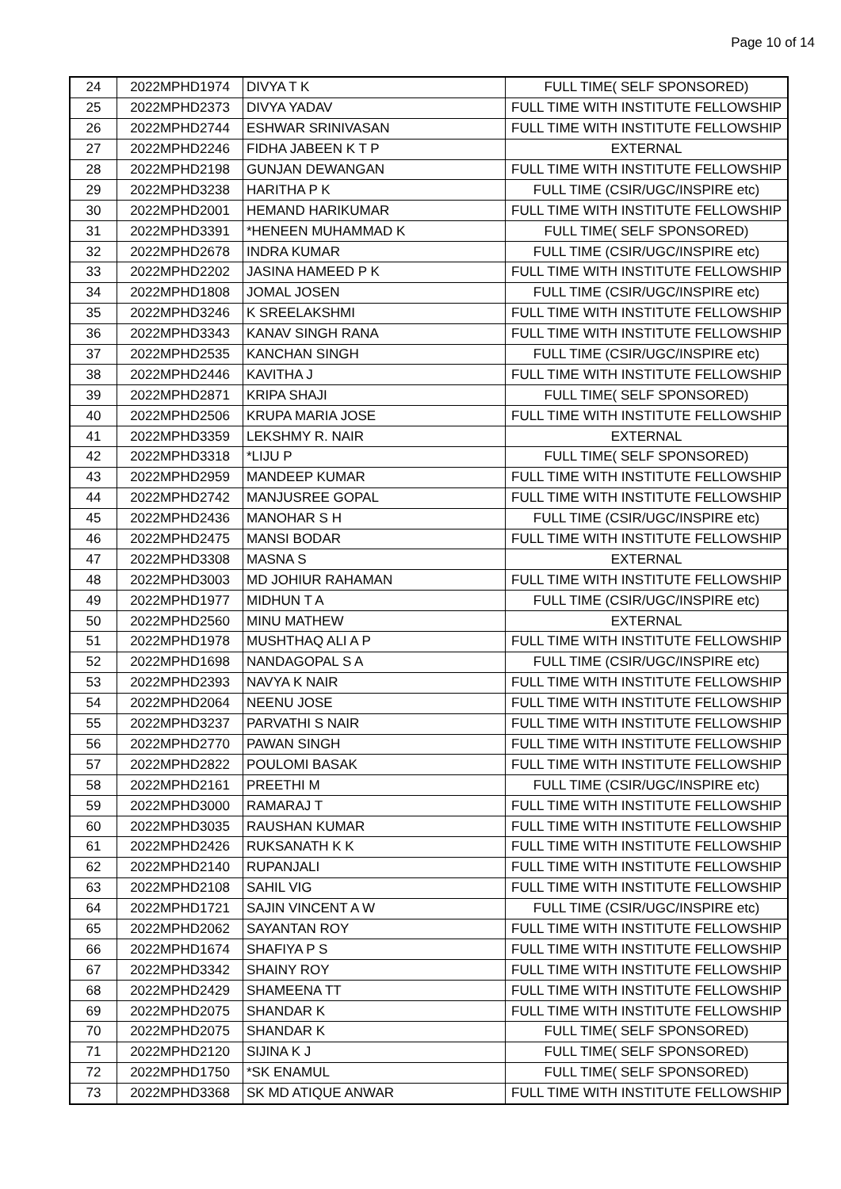Page 10 of 14
| 24 | 2022MPHD1974 | DIVYA T K | FULL TIME( SELF SPONSORED) |
| 25 | 2022MPHD2373 | DIVYA YADAV | FULL TIME WITH INSTITUTE FELLOWSHIP |
| 26 | 2022MPHD2744 | ESHWAR SRINIVASAN | FULL TIME WITH INSTITUTE FELLOWSHIP |
| 27 | 2022MPHD2246 | FIDHA JABEEN K T P | EXTERNAL |
| 28 | 2022MPHD2198 | GUNJAN DEWANGAN | FULL TIME WITH INSTITUTE FELLOWSHIP |
| 29 | 2022MPHD3238 | HARITHA P K | FULL TIME (CSIR/UGC/INSPIRE etc) |
| 30 | 2022MPHD2001 | HEMAND HARIKUMAR | FULL TIME WITH INSTITUTE FELLOWSHIP |
| 31 | 2022MPHD3391 | *HENEEN MUHAMMAD K | FULL TIME( SELF SPONSORED) |
| 32 | 2022MPHD2678 | INDRA KUMAR | FULL TIME (CSIR/UGC/INSPIRE etc) |
| 33 | 2022MPHD2202 | JASINA HAMEED P K | FULL TIME WITH INSTITUTE FELLOWSHIP |
| 34 | 2022MPHD1808 | JOMAL JOSEN | FULL TIME (CSIR/UGC/INSPIRE etc) |
| 35 | 2022MPHD3246 | K SREELAKSHMI | FULL TIME WITH INSTITUTE FELLOWSHIP |
| 36 | 2022MPHD3343 | KANAV SINGH RANA | FULL TIME WITH INSTITUTE FELLOWSHIP |
| 37 | 2022MPHD2535 | KANCHAN SINGH | FULL TIME (CSIR/UGC/INSPIRE etc) |
| 38 | 2022MPHD2446 | KAVITHA J | FULL TIME WITH INSTITUTE FELLOWSHIP |
| 39 | 2022MPHD2871 | KRIPA SHAJI | FULL TIME( SELF SPONSORED) |
| 40 | 2022MPHD2506 | KRUPA MARIA JOSE | FULL TIME WITH INSTITUTE FELLOWSHIP |
| 41 | 2022MPHD3359 | LEKSHMY R. NAIR | EXTERNAL |
| 42 | 2022MPHD3318 | *LIJU P | FULL TIME( SELF SPONSORED) |
| 43 | 2022MPHD2959 | MANDEEP KUMAR | FULL TIME WITH INSTITUTE FELLOWSHIP |
| 44 | 2022MPHD2742 | MANJUSREE GOPAL | FULL TIME WITH INSTITUTE FELLOWSHIP |
| 45 | 2022MPHD2436 | MANOHAR S H | FULL TIME (CSIR/UGC/INSPIRE etc) |
| 46 | 2022MPHD2475 | MANSI BODAR | FULL TIME WITH INSTITUTE FELLOWSHIP |
| 47 | 2022MPHD3308 | MASNA S | EXTERNAL |
| 48 | 2022MPHD3003 | MD JOHIUR RAHAMAN | FULL TIME WITH INSTITUTE FELLOWSHIP |
| 49 | 2022MPHD1977 | MIDHUN T A | FULL TIME (CSIR/UGC/INSPIRE etc) |
| 50 | 2022MPHD2560 | MINU MATHEW | EXTERNAL |
| 51 | 2022MPHD1978 | MUSHTHAQ ALI A P | FULL TIME WITH INSTITUTE FELLOWSHIP |
| 52 | 2022MPHD1698 | NANDAGOPAL S A | FULL TIME (CSIR/UGC/INSPIRE etc) |
| 53 | 2022MPHD2393 | NAVYA K NAIR | FULL TIME WITH INSTITUTE FELLOWSHIP |
| 54 | 2022MPHD2064 | NEENU JOSE | FULL TIME WITH INSTITUTE FELLOWSHIP |
| 55 | 2022MPHD3237 | PARVATHI S NAIR | FULL TIME WITH INSTITUTE FELLOWSHIP |
| 56 | 2022MPHD2770 | PAWAN SINGH | FULL TIME WITH INSTITUTE FELLOWSHIP |
| 57 | 2022MPHD2822 | POULOMI BASAK | FULL TIME WITH INSTITUTE FELLOWSHIP |
| 58 | 2022MPHD2161 | PREETHI M | FULL TIME (CSIR/UGC/INSPIRE etc) |
| 59 | 2022MPHD3000 | RAMARAJ T | FULL TIME WITH INSTITUTE FELLOWSHIP |
| 60 | 2022MPHD3035 | RAUSHAN KUMAR | FULL TIME WITH INSTITUTE FELLOWSHIP |
| 61 | 2022MPHD2426 | RUKSANATH K K | FULL TIME WITH INSTITUTE FELLOWSHIP |
| 62 | 2022MPHD2140 | RUPANJALI | FULL TIME WITH INSTITUTE FELLOWSHIP |
| 63 | 2022MPHD2108 | SAHIL VIG | FULL TIME WITH INSTITUTE FELLOWSHIP |
| 64 | 2022MPHD1721 | SAJIN VINCENT A W | FULL TIME (CSIR/UGC/INSPIRE etc) |
| 65 | 2022MPHD2062 | SAYANTAN ROY | FULL TIME WITH INSTITUTE FELLOWSHIP |
| 66 | 2022MPHD1674 | SHAFIYA P S | FULL TIME WITH INSTITUTE FELLOWSHIP |
| 67 | 2022MPHD3342 | SHAINY ROY | FULL TIME WITH INSTITUTE FELLOWSHIP |
| 68 | 2022MPHD2429 | SHAMEENA TT | FULL TIME WITH INSTITUTE FELLOWSHIP |
| 69 | 2022MPHD2075 | SHANDAR K | FULL TIME WITH INSTITUTE FELLOWSHIP |
| 70 | 2022MPHD2075 | SHANDAR K | FULL TIME( SELF SPONSORED) |
| 71 | 2022MPHD2120 | SIJINA K J | FULL TIME( SELF SPONSORED) |
| 72 | 2022MPHD1750 | *SK ENAMUL | FULL TIME( SELF SPONSORED) |
| 73 | 2022MPHD3368 | SK MD ATIQUE ANWAR | FULL TIME WITH INSTITUTE FELLOWSHIP |